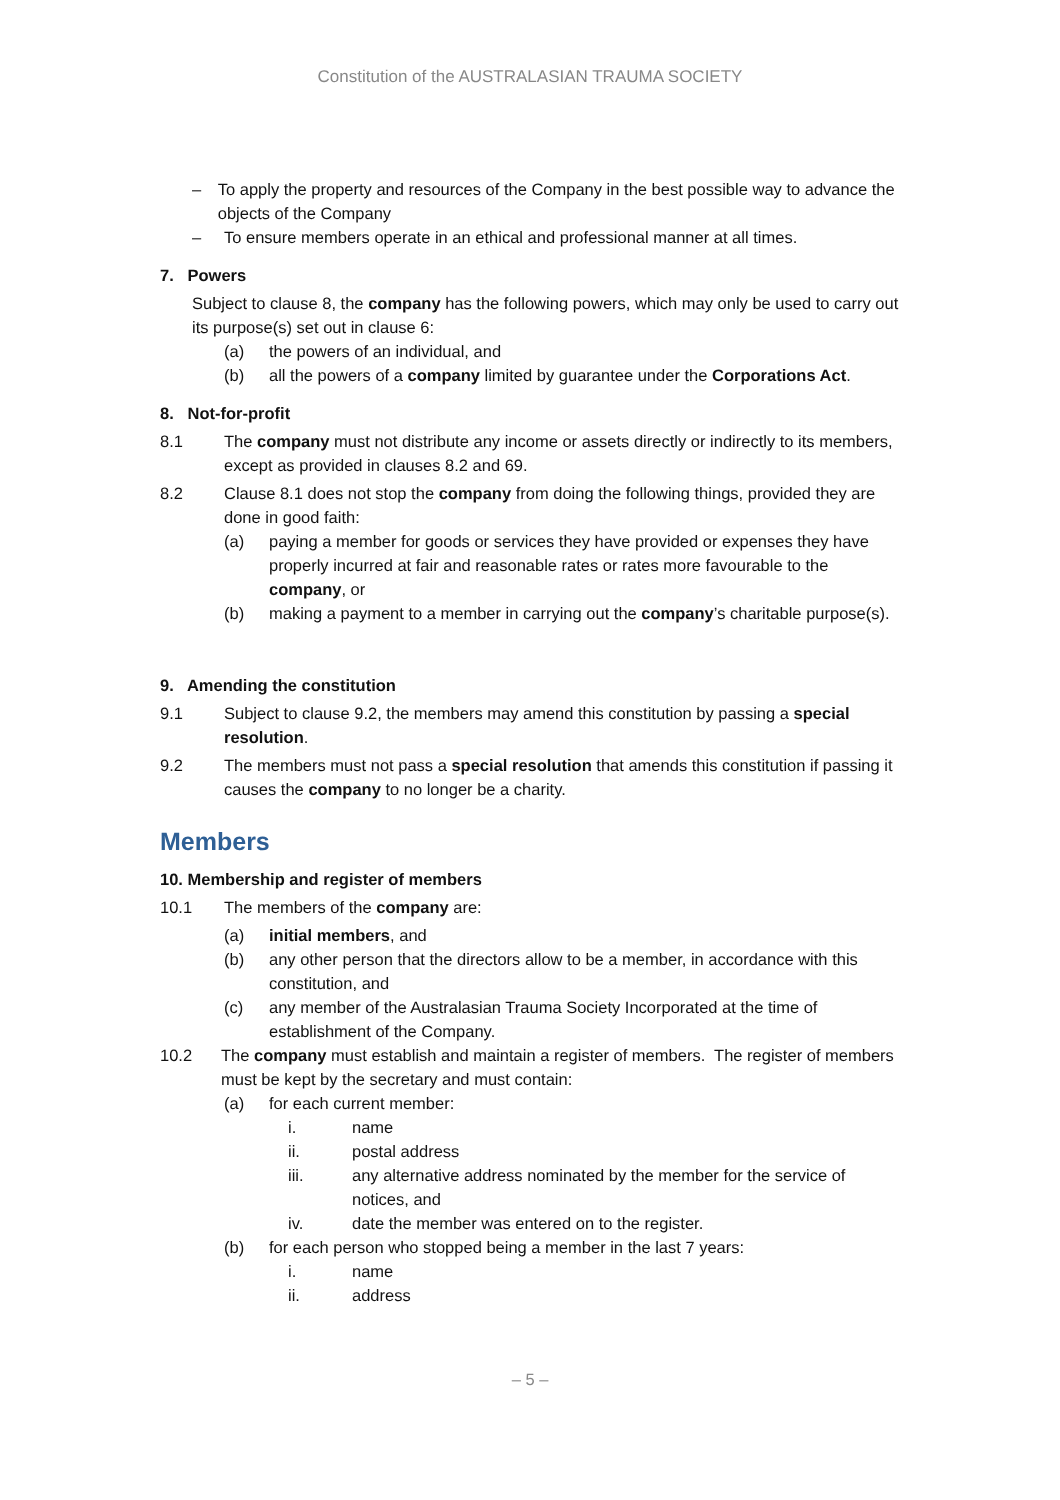Constitution of the AUSTRALASIAN TRAUMA SOCIETY
– To apply the property and resources of the Company in the best possible way to advance the objects of the Company
– To ensure members operate in an ethical and professional manner at all times.
7. Powers
Subject to clause 8, the company has the following powers, which may only be used to carry out its purpose(s) set out in clause 6:
(a) the powers of an individual, and
(b) all the powers of a company limited by guarantee under the Corporations Act.
8. Not-for-profit
8.1 The company must not distribute any income or assets directly or indirectly to its members, except as provided in clauses 8.2 and 69.
8.2 Clause 8.1 does not stop the company from doing the following things, provided they are done in good faith:
(a) paying a member for goods or services they have provided or expenses they have properly incurred at fair and reasonable rates or rates more favourable to the company, or
(b) making a payment to a member in carrying out the company’s charitable purpose(s).
9. Amending the constitution
9.1 Subject to clause 9.2, the members may amend this constitution by passing a special resolution.
9.2 The members must not pass a special resolution that amends this constitution if passing it causes the company to no longer be a charity.
Members
10. Membership and register of members
10.1 The members of the company are:
(a) initial members, and
(b) any other person that the directors allow to be a member, in accordance with this constitution, and
(c) any member of the Australasian Trauma Society Incorporated at the time of establishment of the Company.
10.2 The company must establish and maintain a register of members. The register of members must be kept by the secretary and must contain:
(a) for each current member:
i. name
ii. postal address
iii. any alternative address nominated by the member for the service of notices, and
iv. date the member was entered on to the register.
(b) for each person who stopped being a member in the last 7 years:
i. name
ii. address
– 5 –